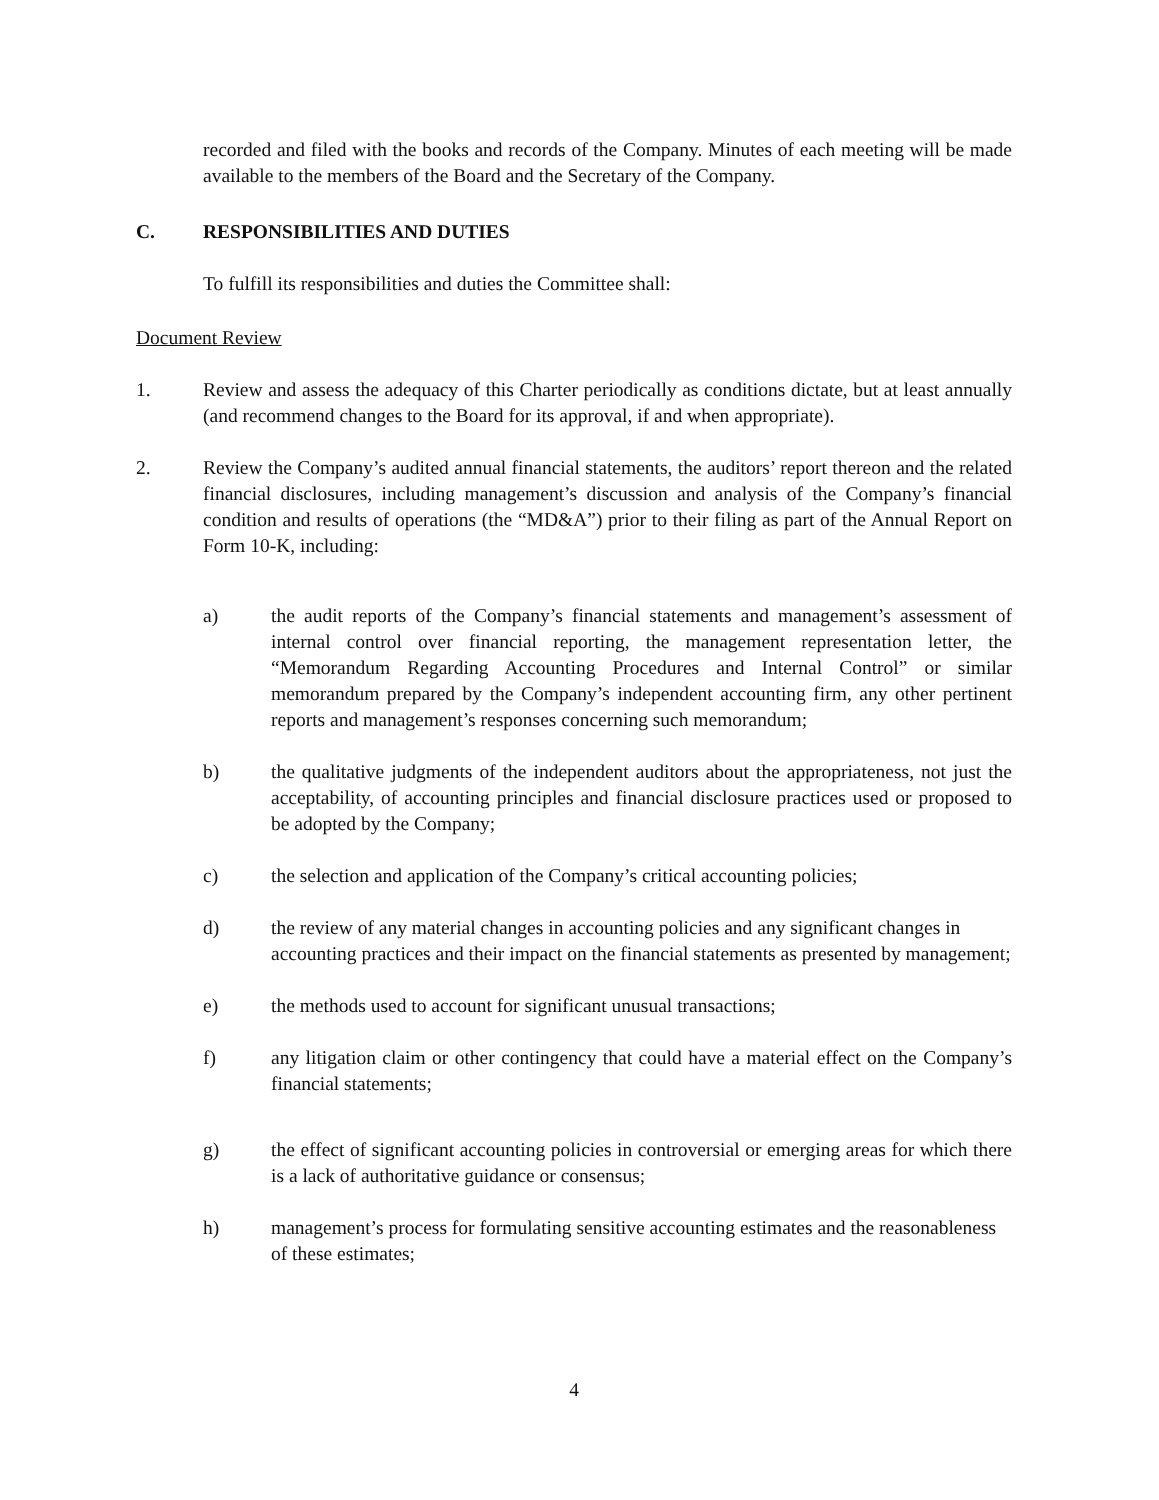recorded and filed with the books and records of the Company. Minutes of each meeting will be made available to the members of the Board and the Secretary of the Company.
C. RESPONSIBILITIES AND DUTIES
To fulfill its responsibilities and duties the Committee shall:
Document Review
1. Review and assess the adequacy of this Charter periodically as conditions dictate, but at least annually (and recommend changes to the Board for its approval, if and when appropriate).
2. Review the Company’s audited annual financial statements, the auditors’ report thereon and the related financial disclosures, including management’s discussion and analysis of the Company’s financial condition and results of operations (the “MD&A”) prior to their filing as part of the Annual Report on Form 10-K, including:
a) the audit reports of the Company’s financial statements and management’s assessment of internal control over financial reporting, the management representation letter, the “Memorandum Regarding Accounting Procedures and Internal Control” or similar memorandum prepared by the Company’s independent accounting firm, any other pertinent reports and management’s responses concerning such memorandum;
b) the qualitative judgments of the independent auditors about the appropriateness, not just the acceptability, of accounting principles and financial disclosure practices used or proposed to be adopted by the Company;
c) the selection and application of the Company’s critical accounting policies;
d) the review of any material changes in accounting policies and any significant changes in accounting practices and their impact on the financial statements as presented by management;
e) the methods used to account for significant unusual transactions;
f) any litigation claim or other contingency that could have a material effect on the Company’s financial statements;
g) the effect of significant accounting policies in controversial or emerging areas for which there is a lack of authoritative guidance or consensus;
h) management’s process for formulating sensitive accounting estimates and the reasonableness of these estimates;
4